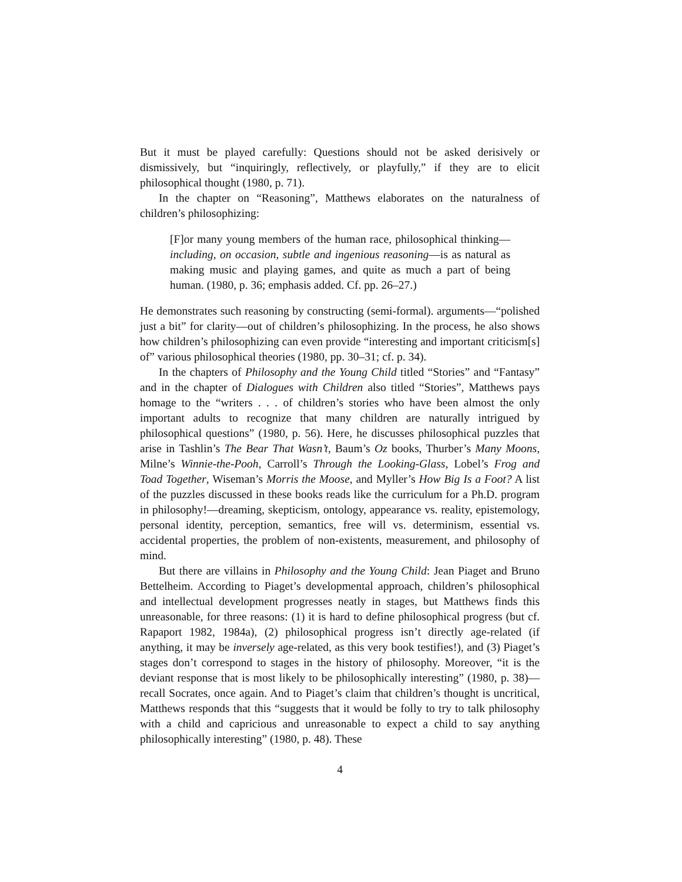But it must be played carefully: Questions should not be asked derisively or dismissively, but “inquiringly, reflectively, or playfully,” if they are to elicit philosophical thought (1980, p. 71).
In the chapter on “Reasoning”, Matthews elaborates on the naturalness of children’s philosophizing:
[F]or many young members of the human race, philosophical thinking—including, on occasion, subtle and ingenious reasoning—is as natural as making music and playing games, and quite as much a part of being human. (1980, p. 36; emphasis added. Cf. pp. 26–27.)
He demonstrates such reasoning by constructing (semi-formal). arguments—“polished just a bit” for clarity—out of children’s philosophizing. In the process, he also shows how children’s philosophizing can even provide “interesting and important criticism[s] of” various philosophical theories (1980, pp. 30–31; cf. p. 34).
In the chapters of Philosophy and the Young Child titled “Stories” and “Fantasy” and in the chapter of Dialogues with Children also titled “Stories”, Matthews pays homage to the “writers . . . of children’s stories who have been almost the only important adults to recognize that many children are naturally intrigued by philosophical questions” (1980, p. 56). Here, he discusses philosophical puzzles that arise in Tashlin’s The Bear That Wasn’t, Baum’s Oz books, Thurber’s Many Moons, Milne’s Winnie-the-Pooh, Carroll’s Through the Looking-Glass, Lobel’s Frog and Toad Together, Wiseman’s Morris the Moose, and Myller’s How Big Is a Foot? A list of the puzzles discussed in these books reads like the curriculum for a Ph.D. program in philosophy!—dreaming, skepticism, ontology, appearance vs. reality, epistemology, personal identity, perception, semantics, free will vs. determinism, essential vs. accidental properties, the problem of non-existents, measurement, and philosophy of mind.
But there are villains in Philosophy and the Young Child: Jean Piaget and Bruno Bettelheim. According to Piaget’s developmental approach, children’s philosophical and intellectual development progresses neatly in stages, but Matthews finds this unreasonable, for three reasons: (1) it is hard to define philosophical progress (but cf. Rapaport 1982, 1984a), (2) philosophical progress isn’t directly age-related (if anything, it may be inversely age-related, as this very book testifies!), and (3) Piaget’s stages don’t correspond to stages in the history of philosophy. Moreover, “it is the deviant response that is most likely to be philosophically interesting” (1980, p. 38)—recall Socrates, once again. And to Piaget’s claim that children’s thought is uncritical, Matthews responds that this “suggests that it would be folly to try to talk philosophy with a child and capricious and unreasonable to expect a child to say anything philosophically interesting” (1980, p. 48). These
4